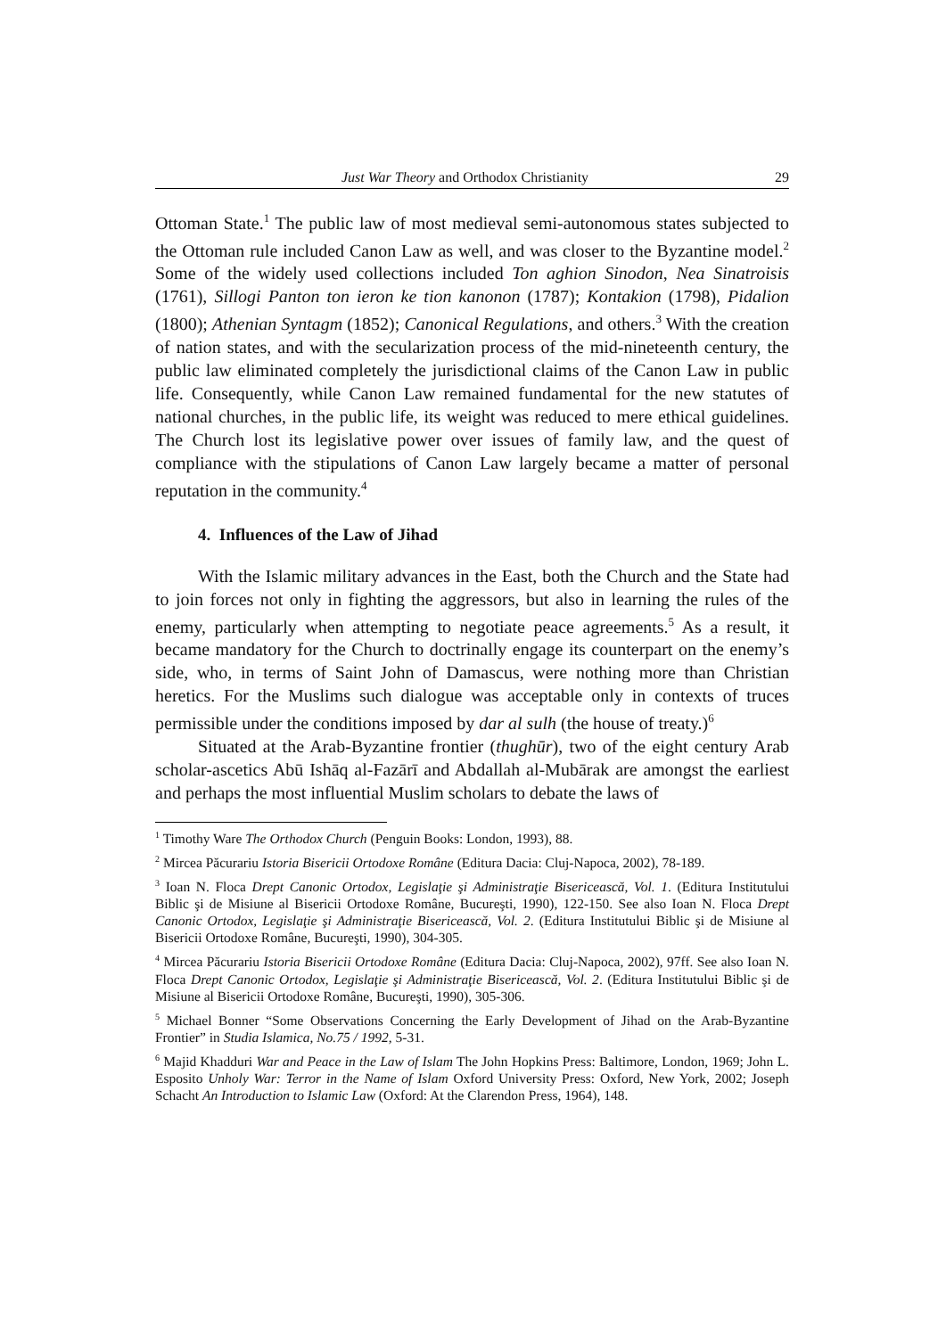Just War Theory and Orthodox Christianity 29
Ottoman State.<sup>1</sup> The public law of most medieval semi-autonomous states subjected to the Ottoman rule included Canon Law as well, and was closer to the Byzantine model.<sup>2</sup> Some of the widely used collections included Ton aghion Sinodon, Nea Sinatroisis (1761), Sillogi Panton ton ieron ke tion kanonon (1787); Kontakion (1798), Pidalion (1800); Athenian Syntagm (1852); Canonical Regulations, and others.<sup>3</sup> With the creation of nation states, and with the secularization process of the mid-nineteenth century, the public law eliminated completely the jurisdictional claims of the Canon Law in public life. Consequently, while Canon Law remained fundamental for the new statutes of national churches, in the public life, its weight was reduced to mere ethical guidelines. The Church lost its legislative power over issues of family law, and the quest of compliance with the stipulations of Canon Law largely became a matter of personal reputation in the community.<sup>4</sup>
4. Influences of the Law of Jihad
With the Islamic military advances in the East, both the Church and the State had to join forces not only in fighting the aggressors, but also in learning the rules of the enemy, particularly when attempting to negotiate peace agreements.<sup>5</sup> As a result, it became mandatory for the Church to doctrinally engage its counterpart on the enemy’s side, who, in terms of Saint John of Damascus, were nothing more than Christian heretics. For the Muslims such dialogue was acceptable only in contexts of truces permissible under the conditions imposed by dar al sulh (the house of treaty.)<sup>6</sup>
Situated at the Arab-Byzantine frontier (thughūr), two of the eight century Arab scholar-ascetics Abū Ishāq al-Fazārī and Abdallah al-Mubārak are amongst the earliest and perhaps the most influential Muslim scholars to debate the laws of
<sup>1</sup> Timothy Ware The Orthodox Church (Penguin Books: London, 1993), 88.
<sup>2</sup> Mircea Păcurariu Istoria Bisericii Ortodoxe Române (Editura Dacia: Cluj-Napoca, 2002), 78-189.
<sup>3</sup> Ioan N. Floca Drept Canonic Ortodox, Legislaţie şi Administraţie Bisericească, Vol. 1. (Editura Institutului Biblic şi de Misiune al Bisericii Ortodoxe Române, Bucureşti, 1990), 122-150. See also Ioan N. Floca Drept Canonic Ortodox, Legislaţie şi Administraţie Bisericească, Vol. 2. (Editura Institutului Biblic şi de Misiune al Bisericii Ortodoxe Române, Bucureşti, 1990), 304-305.
<sup>4</sup> Mircea Păcurariu Istoria Bisericii Ortodoxe Române (Editura Dacia: Cluj-Napoca, 2002), 97ff. See also Ioan N. Floca Drept Canonic Ortodox, Legislaţie şi Administraţie Bisericească, Vol. 2. (Editura Institutului Biblic şi de Misiune al Bisericii Ortodoxe Române, Bucureşti, 1990), 305-306.
<sup>5</sup> Michael Bonner “Some Observations Concerning the Early Development of Jihad on the Arab-Byzantine Frontier” in Studia Islamica, No.75 / 1992, 5-31.
<sup>6</sup> Majid Khadduri War and Peace in the Law of Islam The John Hopkins Press: Baltimore, London, 1969; John L. Esposito Unholy War: Terror in the Name of Islam Oxford University Press: Oxford, New York, 2002; Joseph Schacht An Introduction to Islamic Law (Oxford: At the Clarendon Press, 1964), 148.